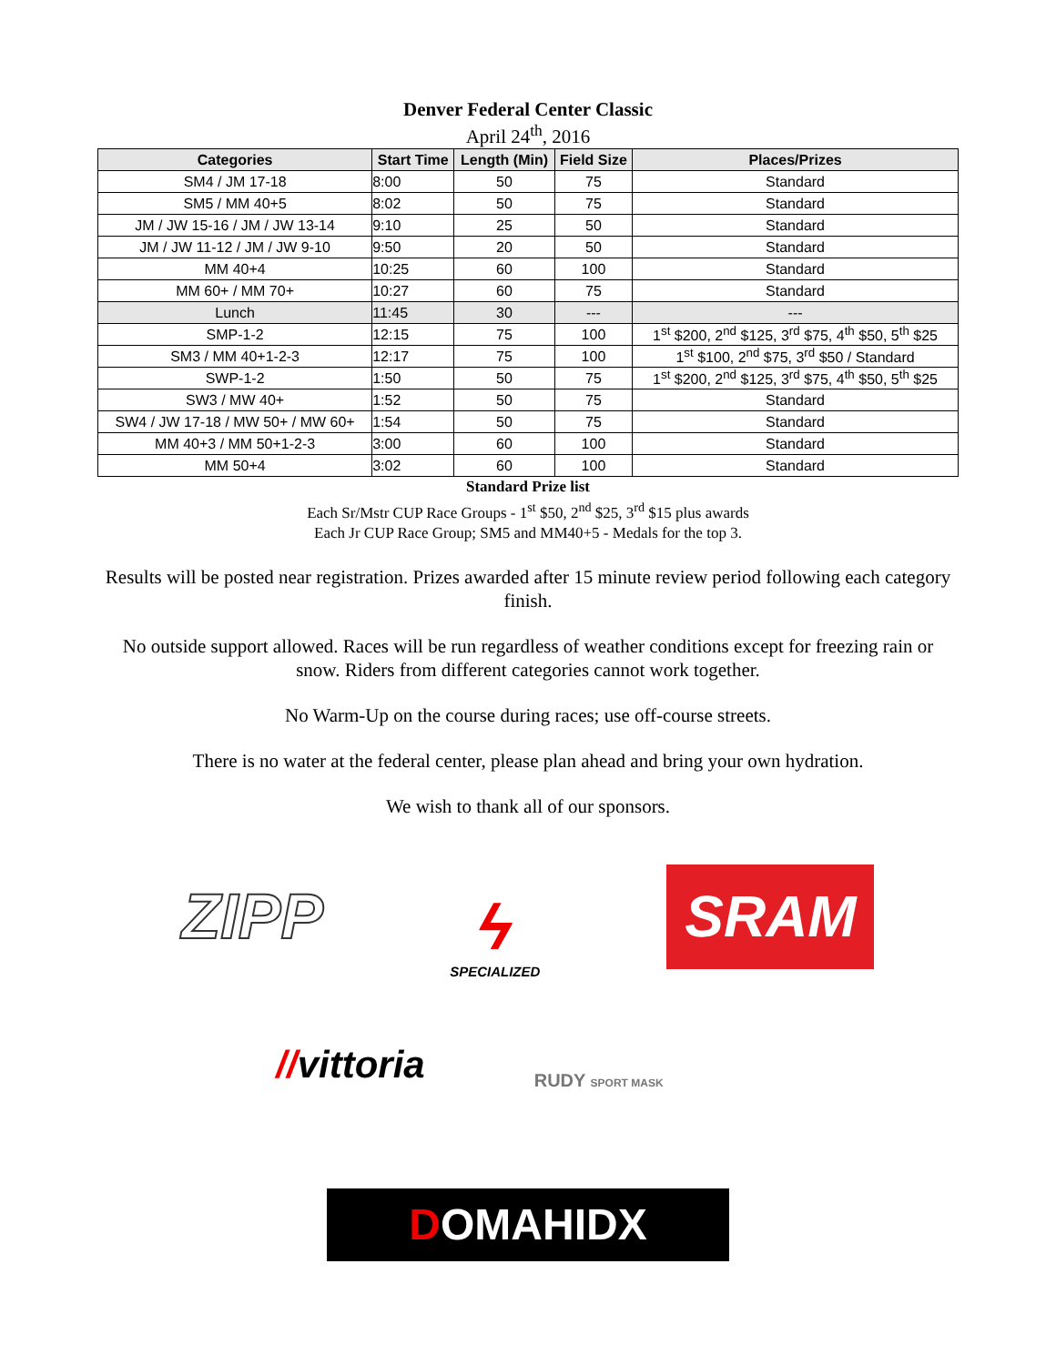Denver Federal Center Classic
April 24<sup>th</sup>, 2016
| Categories | Start Time | Length (Min) | Field Size | Places/Prizes |
| --- | --- | --- | --- | --- |
| SM4 / JM 17-18 | 8:00 | 50 | 75 | Standard |
| SM5 / MM 40+5 | 8:02 | 50 | 75 | Standard |
| JM / JW 15-16 / JM / JW 13-14 | 9:10 | 25 | 50 | Standard |
| JM / JW 11-12 / JM / JW 9-10 | 9:50 | 20 | 50 | Standard |
| MM 40+4 | 10:25 | 60 | 100 | Standard |
| MM 60+ / MM 70+ | 10:27 | 60 | 75 | Standard |
| Lunch | 11:45 | 30 | --- | --- |
| SMP-1-2 | 12:15 | 75 | 100 | 1<sup>st</sup> $200, 2<sup>nd</sup> $125, 3<sup>rd</sup> $75, 4<sup>th</sup> $50, 5<sup>th</sup> $25 |
| SM3 / MM 40+1-2-3 | 12:17 | 75 | 100 | 1<sup>st</sup> $100, 2<sup>nd</sup> $75, 3<sup>rd</sup> $50 / Standard |
| SWP-1-2 | 1:50 | 50 | 75 | 1<sup>st</sup> $200, 2<sup>nd</sup> $125, 3<sup>rd</sup> $75, 4<sup>th</sup> $50, 5<sup>th</sup> $25 |
| SW3 / MW 40+ | 1:52 | 50 | 75 | Standard |
| SW4 / JW 17-18 / MW 50+ / MW 60+ | 1:54 | 50 | 75 | Standard |
| MM 40+3 / MM 50+1-2-3 | 3:00 | 60 | 100 | Standard |
| MM 50+4 | 3:02 | 60 | 100 | Standard |
Standard Prize list
Each Sr/Mstr CUP Race Groups - 1<sup>st</sup> $50, 2<sup>nd</sup> $25, 3<sup>rd</sup> $15 plus awards
Each Jr CUP Race Group; SM5 and MM40+5 - Medals for the top 3.
Results will be posted near registration. Prizes awarded after 15 minute review period following each category finish.
No outside support allowed. Races will be run regardless of weather conditions except for freezing rain or snow. Riders from different categories cannot work together.
No Warm-Up on the course during races; use off-course streets.
There is no water at the federal center, please plan ahead and bring your own hydration.
We wish to thank all of our sponsors.
ZIPP
ϟ
SPECIALIZED
SRAM
//vittoria
RUDY SPORT MASK
DOMAHIDX